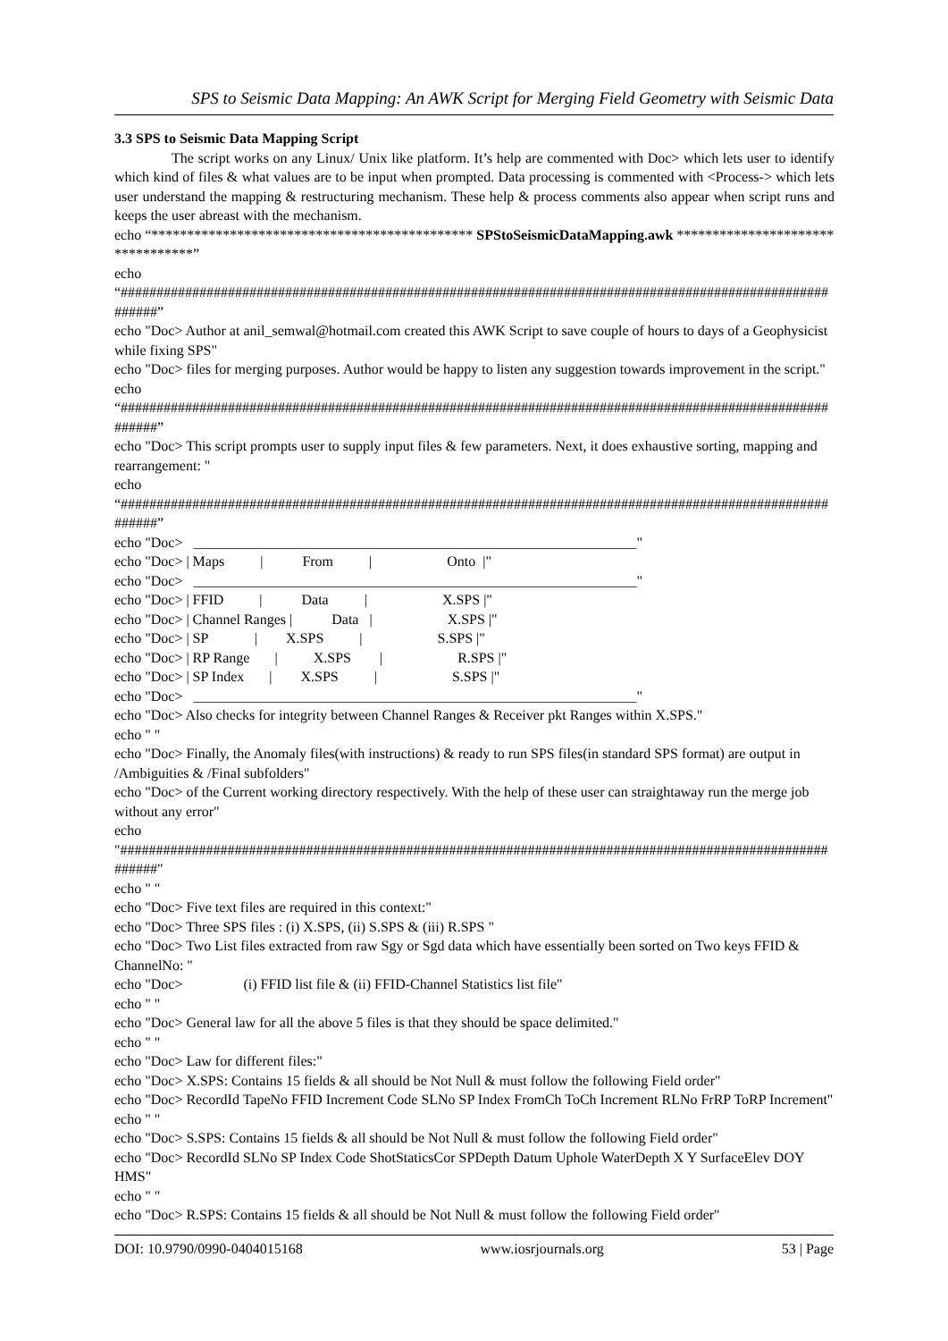SPS to Seismic Data Mapping: An AWK Script for Merging Field Geometry with Seismic Data
3.3 SPS to Seismic Data Mapping Script
The script works on any Linux/ Unix like platform. It’s help are commented with Doc> which lets user to identify which kind of files & what values are to be input when prompted. Data processing is commented with <Process-> which lets user understand the mapping & restructuring mechanism. These help & process comments also appear when script runs and keeps the user abreast with the mechanism.
echo “********************************************* SPStoSeismicDataMapping.awk *********************************”
echo
“#########################################################################################################”
echo "Doc> Author at anil_semwal@hotmail.com created this AWK Script to save couple of hours to days of a Geophysicist while fixing SPS"
echo "Doc> files for merging purposes. Author would be happy to listen any suggestion towards improvement in the script."
echo
“#########################################################################################################”
echo "Doc> This script prompts user to supply input files & few parameters. Next, it does exhaustive sorting, mapping and rearrangement: "
echo
“#########################################################################################################”
echo "Doc> ______________________________________________________________" echo "Doc> | Maps | From | Onto |" echo "Doc> ______________________________________________________________" echo "Doc> | FFID | Data | X.SPS |" echo "Doc> | Channel Ranges | Data | X.SPS |" echo "Doc> | SP | X.SPS | S.SPS |" echo "Doc> | RP Range | X.SPS | R.SPS |" echo "Doc> | SP Index | X.SPS | S.SPS |" echo "Doc> ______________________________________________________________"
echo "Doc> Also checks for integrity between Channel Ranges & Receiver pkt Ranges within X.SPS."
echo " "
echo "Doc> Finally, the Anomaly files(with instructions) & ready to run SPS files(in standard SPS format) are output in /Ambiguities & /Final subfolders"
echo "Doc> of the Current working directory respectively. With the help of these user can straightaway run the merge job without any error"
echo
"#########################################################################################################"
echo " "
echo "Doc> Five text files are required in this context:"
echo "Doc> Three SPS files : (i) X.SPS, (ii) S.SPS & (iii) R.SPS "
echo "Doc> Two List files extracted from raw Sgy or Sgd data which have essentially been sorted on Two keys FFID & ChannelNo: "
echo "Doc> (i) FFID list file & (ii) FFID-Channel Statistics list file"
echo " "
echo "Doc> General law for all the above 5 files is that they should be space delimited."
echo " "
echo "Doc> Law for different files:"
echo "Doc> X.SPS: Contains 15 fields & all should be Not Null & must follow the following Field order"
echo "Doc> RecordId TapeNo FFID Increment Code SLNo SP Index FromCh ToCh Increment RLNo FrRP ToRP Increment"
echo " "
echo "Doc> S.SPS: Contains 15 fields & all should be Not Null & must follow the following Field order"
echo "Doc> RecordId SLNo SP Index Code ShotStaticsCor SPDepth Datum Uphole WaterDepth X Y SurfaceElev DOY HMS"
echo " "
echo "Doc> R.SPS: Contains 15 fields & all should be Not Null & must follow the following Field order"
DOI: 10.9790/0990-0404015168 www.iosrjournals.org 53 | Page